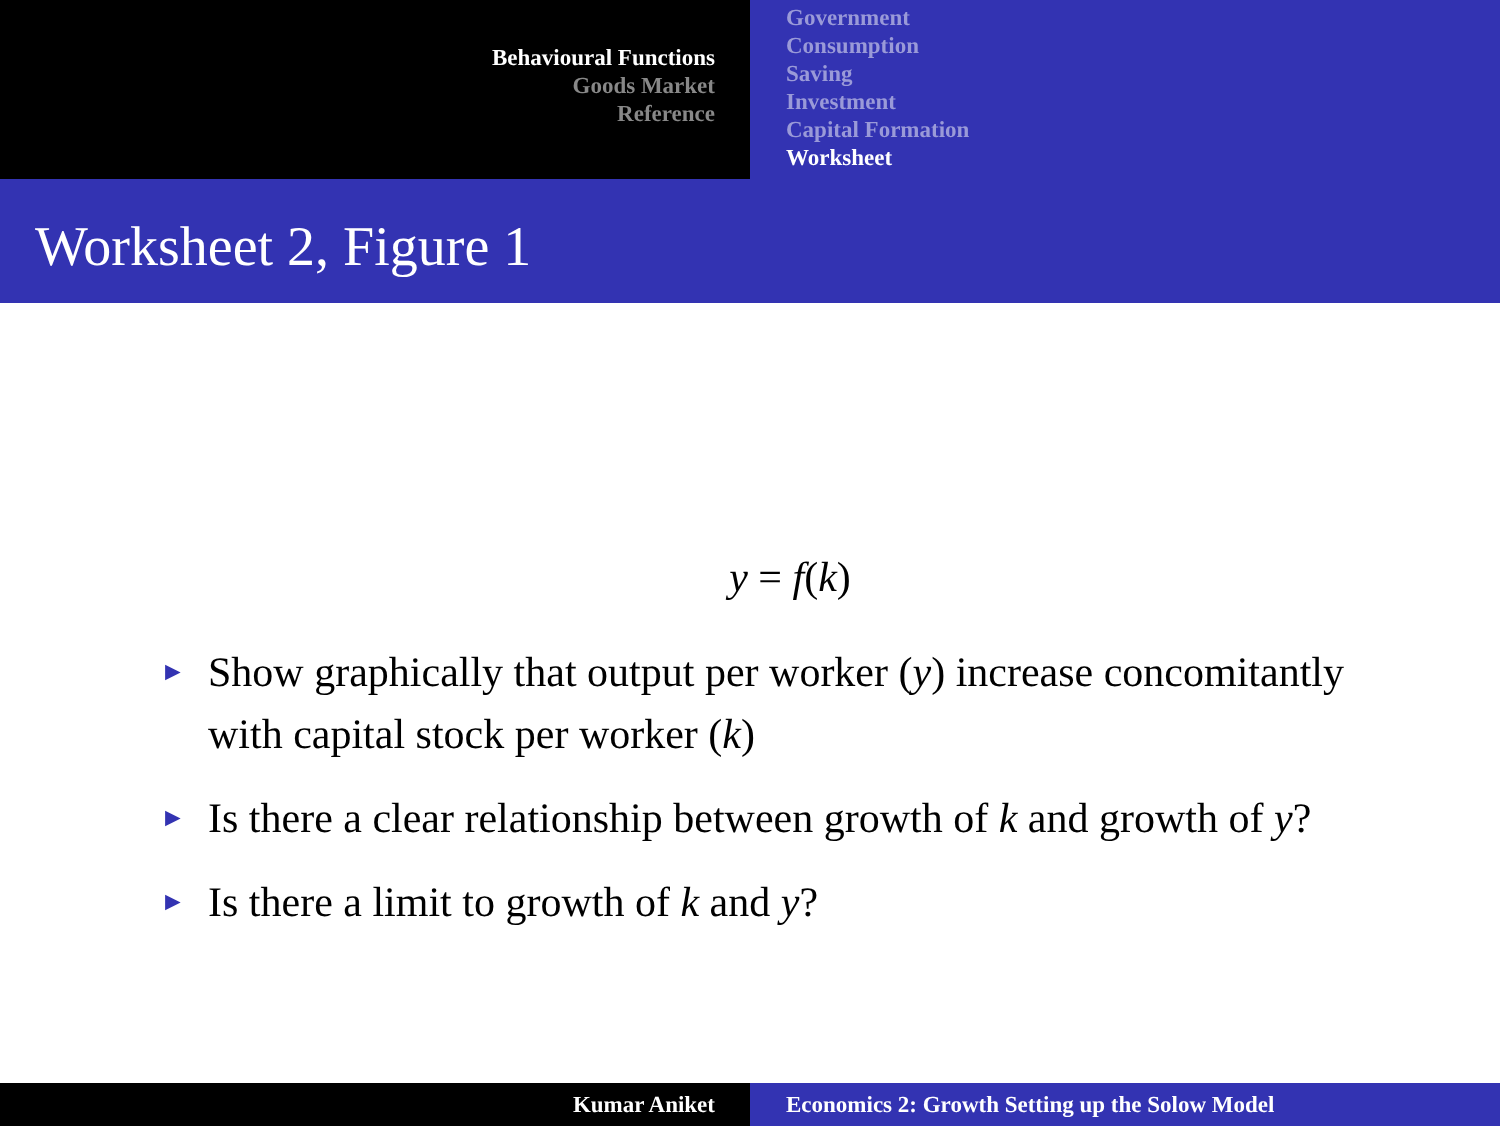Behavioural Functions
Goods Market
Reference
Government
Consumption
Saving
Investment
Capital Formation
Worksheet
Worksheet 2, Figure 1
y = f(k)
► Show graphically that output per worker (y) increase concomitantly with capital stock per worker (k)
► Is there a clear relationship between growth of k and growth of y?
► Is there a limit to growth of k and y?
Kumar Aniket Economics 2: Growth Setting up the Solow Model